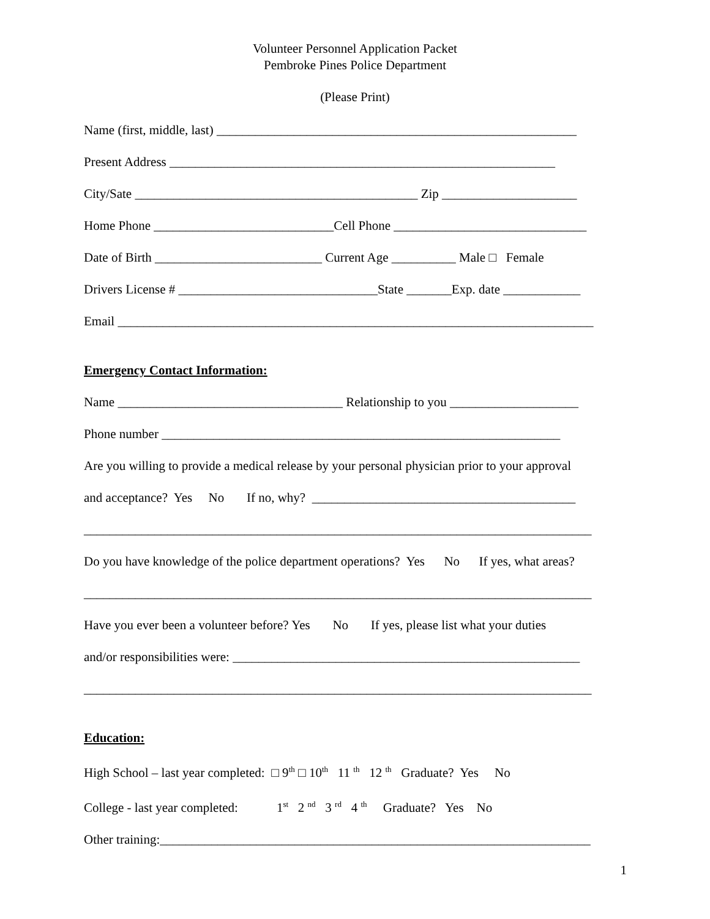Volunteer Personnel Application Packet
Pembroke Pines Police Department
(Please Print)
Name (first, middle, last) ________________________________________________________
Present Address ____________________________________________________________
City/Sate ____________________________________________ Zip _____________________
Home Phone ____________________________Cell Phone ______________________________
Date of Birth __________________________ Current Age __________ Male □ Female
Drivers License # _______________________________State _______Exp. date ____________
Email __________________________________________________________________________
Emergency Contact Information:
Name ___________________________________ Relationship to you ____________________
Phone number ______________________________________________________________
Are you willing to provide a medical release by your personal physician prior to your approval
and acceptance? Yes No If no, why? _________________________________________
_______________________________________________________________________________
Do you have knowledge of the police department operations? Yes No If yes, what areas?
_______________________________________________________________________________
Have you ever been a volunteer before? Yes No If yes, please list what your duties
and/or responsibilities were: ______________________________________________________
_______________________________________________________________________________
Education:
High School – last year completed: □ 9<sup>th</sup> □ 10<sup>th</sup> 11 <sup>th</sup> 12 <sup>th</sup> Graduate? Yes No
College - last year completed: 1<sup>st</sup> 2 <sup>nd</sup> 3 <sup>rd</sup> 4 <sup>th</sup> Graduate? Yes No
Other training:___________________________________________________________________
1